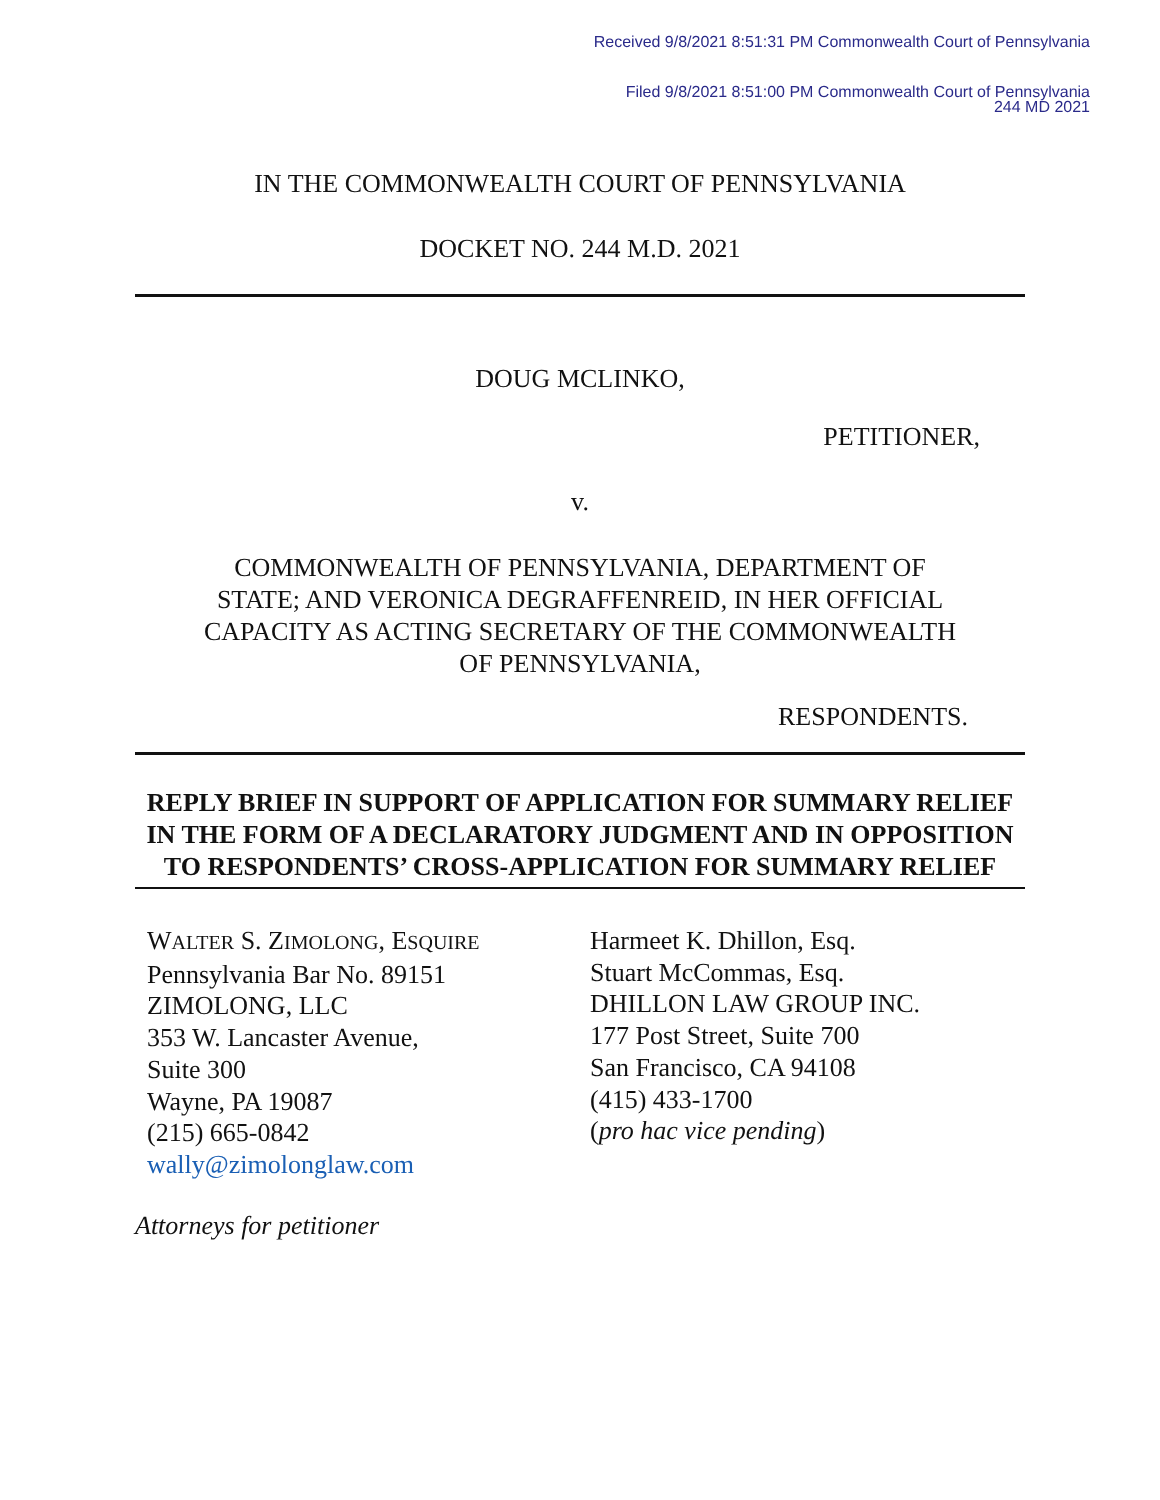Received 9/8/2021 8:51:31 PM Commonwealth Court of Pennsylvania
Filed 9/8/2021 8:51:00 PM Commonwealth Court of Pennsylvania
244 MD 2021
IN THE COMMONWEALTH COURT OF PENNSYLVANIA
DOCKET NO. 244 M.D. 2021
DOUG MCLINKO,
PETITIONER,
v.
COMMONWEALTH OF PENNSYLVANIA, DEPARTMENT OF
STATE; AND VERONICA DEGRAFFENREID, IN HER OFFICIAL
CAPACITY AS ACTING SECRETARY OF THE COMMONWEALTH
OF PENNSYLVANIA,
RESPONDENTS.
REPLY BRIEF IN SUPPORT OF APPLICATION FOR SUMMARY RELIEF IN THE FORM OF A DECLARATORY JUDGMENT AND IN OPPOSITION TO RESPONDENTS’ CROSS-APPLICATION FOR SUMMARY RELIEF
WALTER S. ZIMOLONG, ESQUIRE
Pennsylvania Bar No. 89151
ZIMOLONG, LLC
353 W. Lancaster Avenue,
Suite 300
Wayne, PA 19087
(215) 665-0842
wally@zimolonglaw.com
Harmeet K. Dhillon, Esq.
Stuart McCommas, Esq.
DHILLON LAW GROUP INC.
177 Post Street, Suite 700
San Francisco, CA 94108
(415) 433-1700
(pro hac vice pending)
Attorneys for petitioner